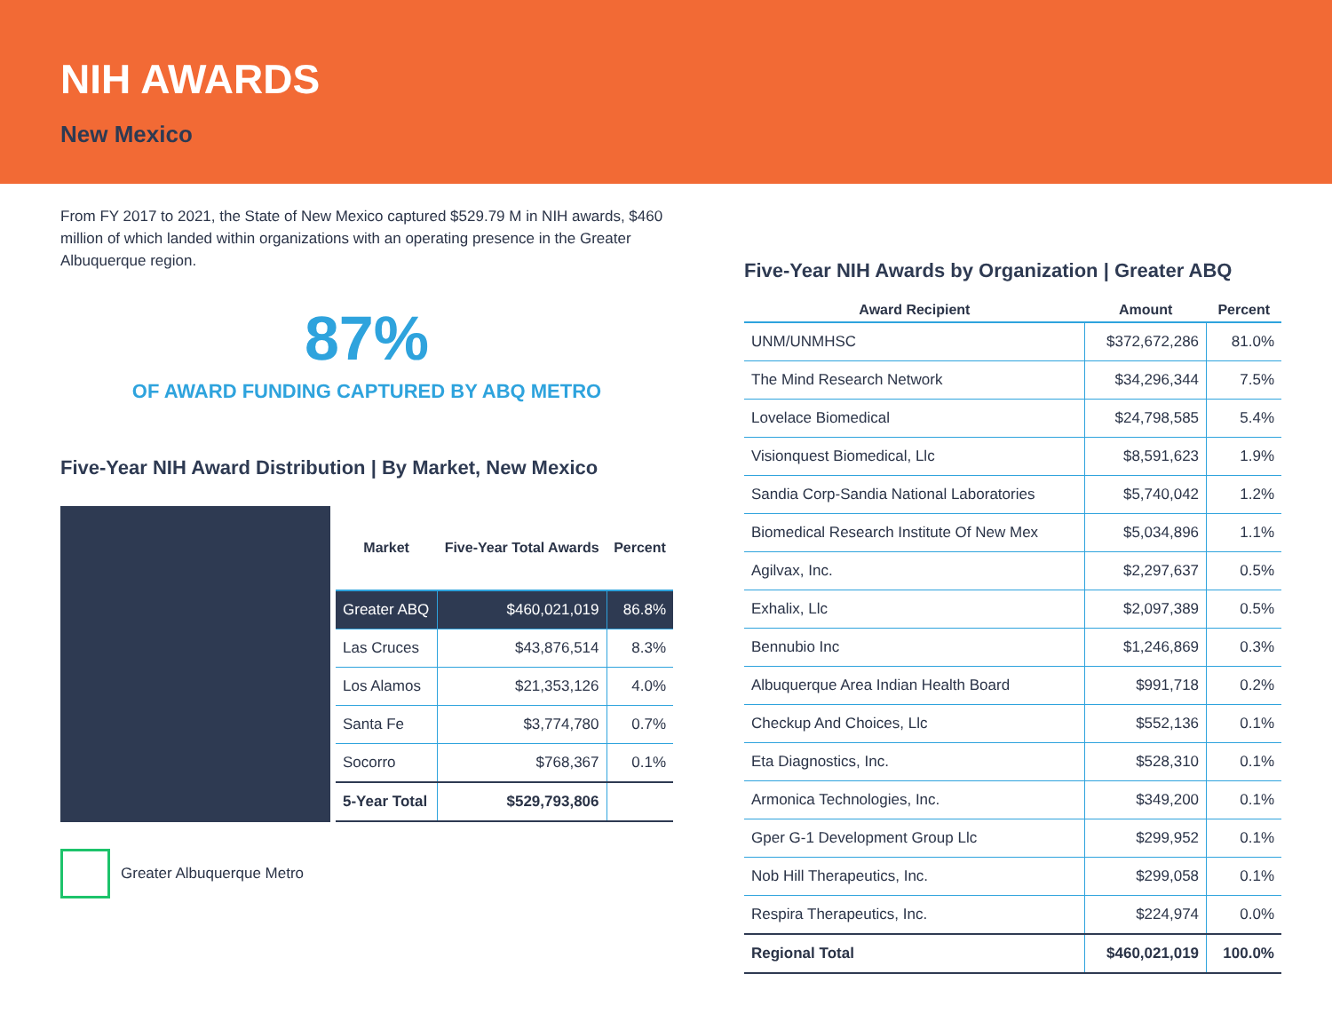NIH AWARDS
New Mexico
From FY 2017 to 2021, the State of New Mexico captured $529.79 M in NIH awards, $460 million of which landed within organizations with an operating presence in the Greater Albuquerque region.
87%
OF AWARD FUNDING CAPTURED BY ABQ METRO
Five-Year NIH Award Distribution | By Market, New Mexico
| Market | Five-Year Total Awards | Percent |
| --- | --- | --- |
| Greater ABQ | $460,021,019 | 86.8% |
| Las Cruces | $43,876,514 | 8.3% |
| Los Alamos | $21,353,126 | 4.0% |
| Santa Fe | $3,774,780 | 0.7% |
| Socorro | $768,367 | 0.1% |
| 5-Year Total | $529,793,806 | |
Greater Albuquerque Metro
Five-Year NIH Awards by Organization | Greater ABQ
| Award Recipient | Amount | Percent |
| --- | --- | --- |
| UNM/UNMHSC | $372,672,286 | 81.0% |
| The Mind Research Network | $34,296,344 | 7.5% |
| Lovelace Biomedical | $24,798,585 | 5.4% |
| Visionquest Biomedical, Llc | $8,591,623 | 1.9% |
| Sandia Corp-Sandia National Laboratories | $5,740,042 | 1.2% |
| Biomedical Research Institute Of New Mex | $5,034,896 | 1.1% |
| Agilvax, Inc. | $2,297,637 | 0.5% |
| Exhalix, Llc | $2,097,389 | 0.5% |
| Bennubio Inc | $1,246,869 | 0.3% |
| Albuquerque Area Indian Health Board | $991,718 | 0.2% |
| Checkup And Choices, Llc | $552,136 | 0.1% |
| Eta Diagnostics, Inc. | $528,310 | 0.1% |
| Armonica Technologies, Inc. | $349,200 | 0.1% |
| Gper G-1 Development Group Llc | $299,952 | 0.1% |
| Nob Hill Therapeutics, Inc. | $299,058 | 0.1% |
| Respira Therapeutics, Inc. | $224,974 | 0.0% |
| Regional Total | $460,021,019 | 100.0% |